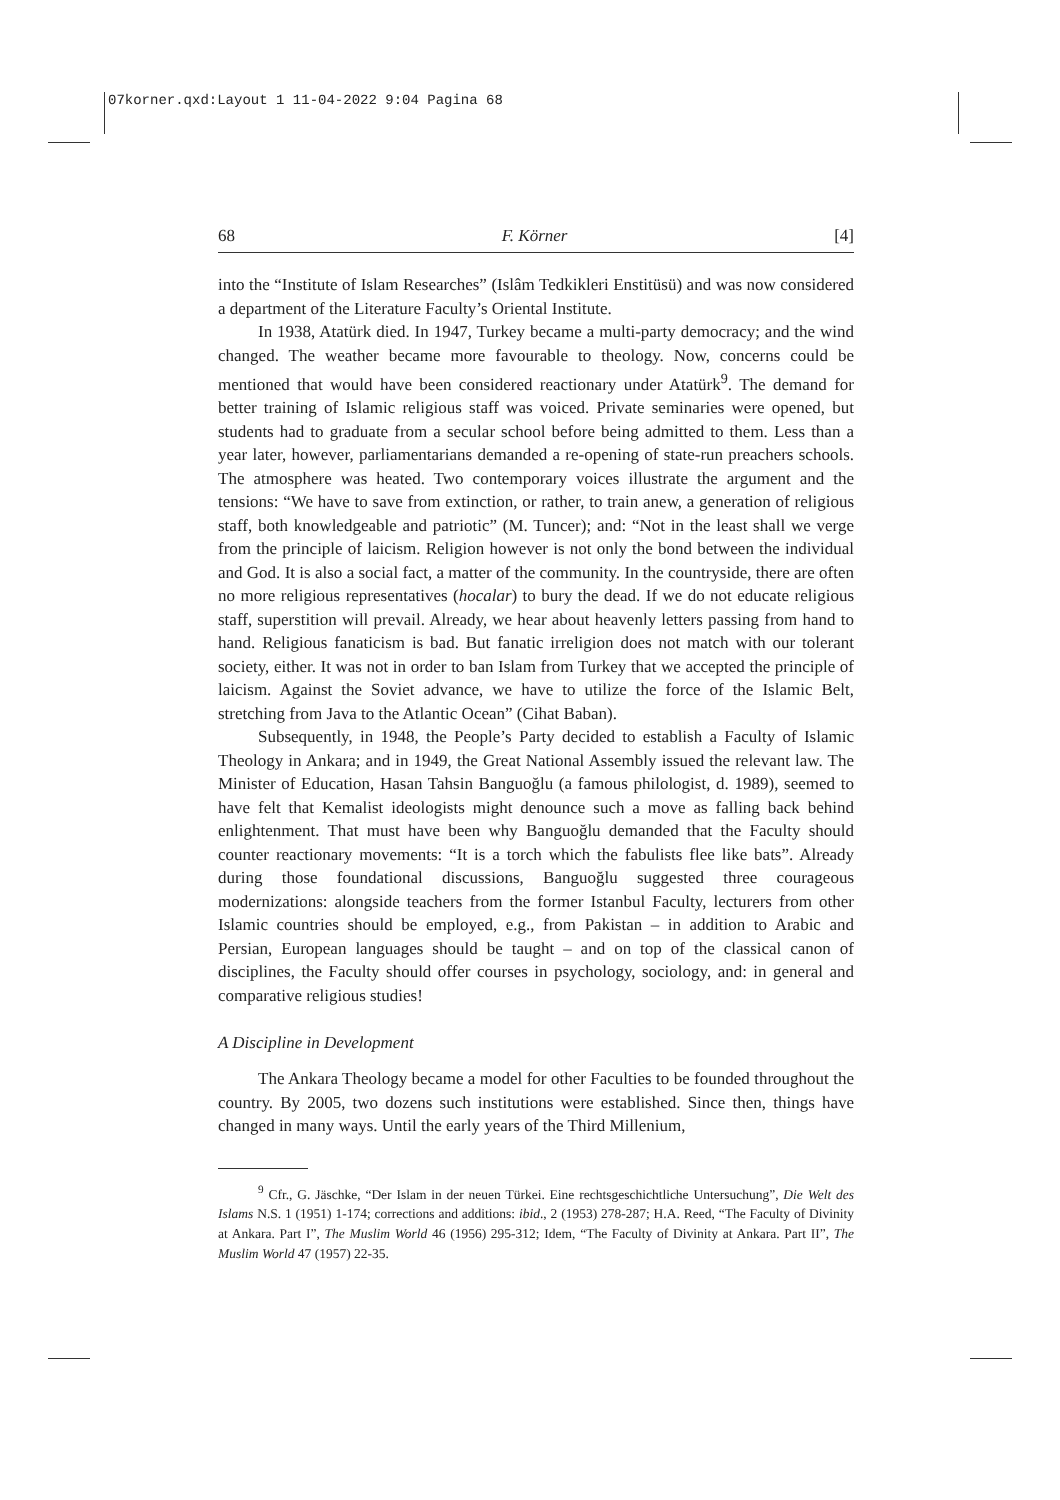07korner.qxd:Layout 1 11-04-2022 9:04 Pagina 68
68 F. Körner [4]
into the “Institute of Islam Researches” (Islâm Tedkikleri Enstitüsü) and was now considered a department of the Literature Faculty’s Oriental Institute.
In 1938, Atatürk died. In 1947, Turkey became a multi-party democracy; and the wind changed. The weather became more favourable to theology. Now, concerns could be mentioned that would have been considered reactionary under Atatürk<sup>9</sup>. The demand for better training of Islamic religious staff was voiced. Private seminaries were opened, but students had to graduate from a secular school before being admitted to them. Less than a year later, however, parliamentarians demanded a re-opening of state-run preachers schools. The atmosphere was heated. Two contemporary voices illustrate the argument and the tensions: “We have to save from extinction, or rather, to train anew, a generation of religious staff, both knowledgeable and patriotic” (M. Tuncer); and: “Not in the least shall we verge from the principle of laicism. Religion however is not only the bond between the individual and God. It is also a social fact, a matter of the community. In the countryside, there are often no more religious representatives (hocalar) to bury the dead. If we do not educate religious staff, superstition will prevail. Already, we hear about heavenly letters passing from hand to hand. Religious fanaticism is bad. But fanatic irreligion does not match with our tolerant society, either. It was not in order to ban Islam from Turkey that we accepted the principle of laicism. Against the Soviet advance, we have to utilize the force of the Islamic Belt, stretching from Java to the Atlantic Ocean” (Cihat Baban).
Subsequently, in 1948, the People’s Party decided to establish a Faculty of Islamic Theology in Ankara; and in 1949, the Great National Assembly issued the relevant law. The Minister of Education, Hasan Tahsin Banguoğlu (a famous philologist, d. 1989), seemed to have felt that Kemalist ideologists might denounce such a move as falling back behind enlightenment. That must have been why Banguoğlu demanded that the Faculty should counter reactionary movements: “It is a torch which the fabulists flee like bats”. Already during those foundational discussions, Banguoğlu suggested three courageous modernizations: alongside teachers from the former Istanbul Faculty, lecturers from other Islamic countries should be employed, e.g., from Pakistan – in addition to Arabic and Persian, European languages should be taught – and on top of the classical canon of disciplines, the Faculty should offer courses in psychology, sociology, and: in general and comparative religious studies!
A Discipline in Development
The Ankara Theology became a model for other Faculties to be founded throughout the country. By 2005, two dozens such institutions were established. Since then, things have changed in many ways. Until the early years of the Third Millenium,
<sup>9</sup> Cfr., G. Jäschke, “Der Islam in der neuen Türkei. Eine rechtsgeschichtliche Untersuchung”, Die Welt des Islams N.S. 1 (1951) 1-174; corrections and additions: ibid., 2 (1953) 278-287; H.A. Reed, “The Faculty of Divinity at Ankara. Part I”, The Muslim World 46 (1956) 295-312; Idem, “The Faculty of Divinity at Ankara. Part II”, The Muslim World 47 (1957) 22-35.